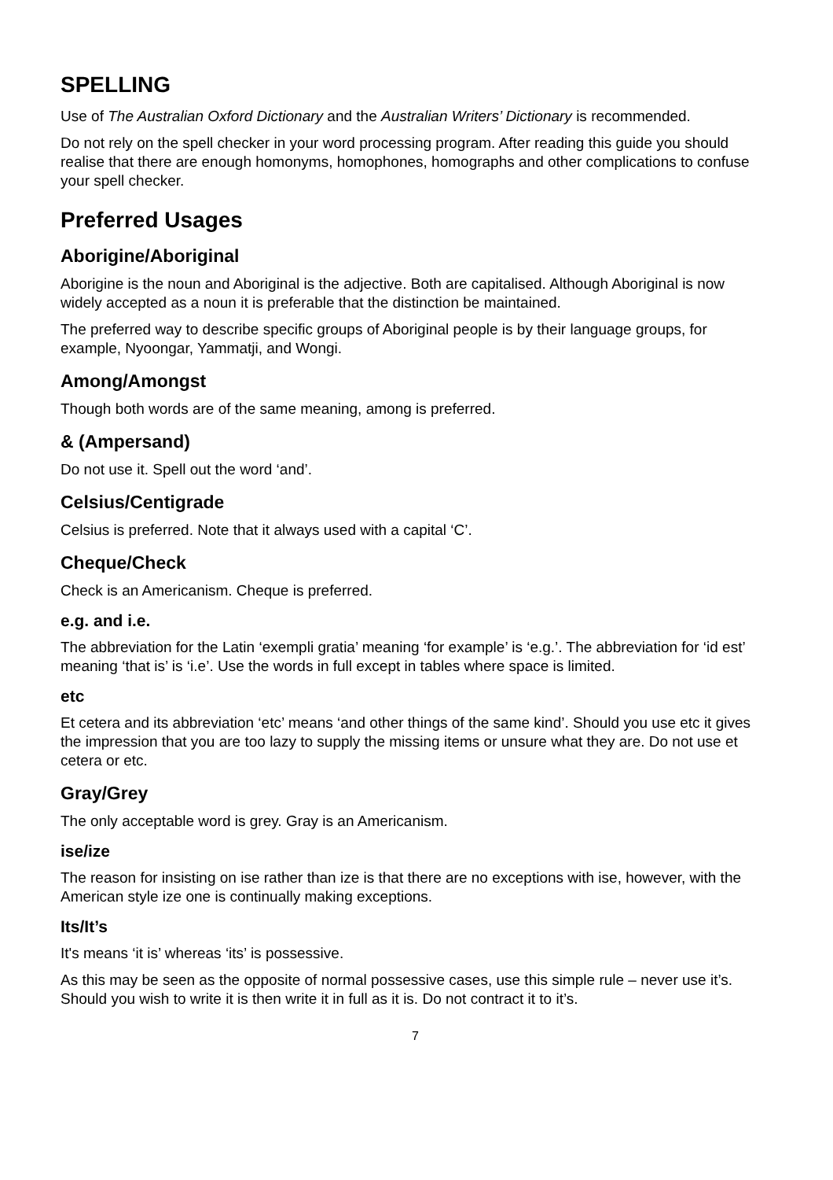SPELLING
Use of The Australian Oxford Dictionary and the Australian Writers’ Dictionary is recommended.
Do not rely on the spell checker in your word processing program. After reading this guide you should realise that there are enough homonyms, homophones, homographs and other complications to confuse your spell checker.
Preferred Usages
Aborigine/Aboriginal
Aborigine is the noun and Aboriginal is the adjective. Both are capitalised. Although Aboriginal is now widely accepted as a noun it is preferable that the distinction be maintained.
The preferred way to describe specific groups of Aboriginal people is by their language groups, for example, Nyoongar, Yammatji, and Wongi.
Among/Amongst
Though both words are of the same meaning, among is preferred.
& (Ampersand)
Do not use it. Spell out the word ‘and’.
Celsius/Centigrade
Celsius is preferred. Note that it always used with a capital ‘C’.
Cheque/Check
Check is an Americanism. Cheque is preferred.
e.g. and i.e.
The abbreviation for the Latin ‘exempli gratia’ meaning ‘for example’ is ‘e.g.’. The abbreviation for ‘id est’ meaning ‘that is’ is ‘i.e’. Use the words in full except in tables where space is limited.
etc
Et cetera and its abbreviation ‘etc’ means ‘and other things of the same kind’. Should you use etc it gives the impression that you are too lazy to supply the missing items or unsure what they are. Do not use et cetera or etc.
Gray/Grey
The only acceptable word is grey. Gray is an Americanism.
ise/ize
The reason for insisting on ise rather than ize is that there are no exceptions with ise, however, with the American style ize one is continually making exceptions.
Its/It’s
It's means ‘it is’ whereas ‘its’ is possessive.
As this may be seen as the opposite of normal possessive cases, use this simple rule – never use it’s. Should you wish to write it is then write it in full as it is. Do not contract it to it’s.
7